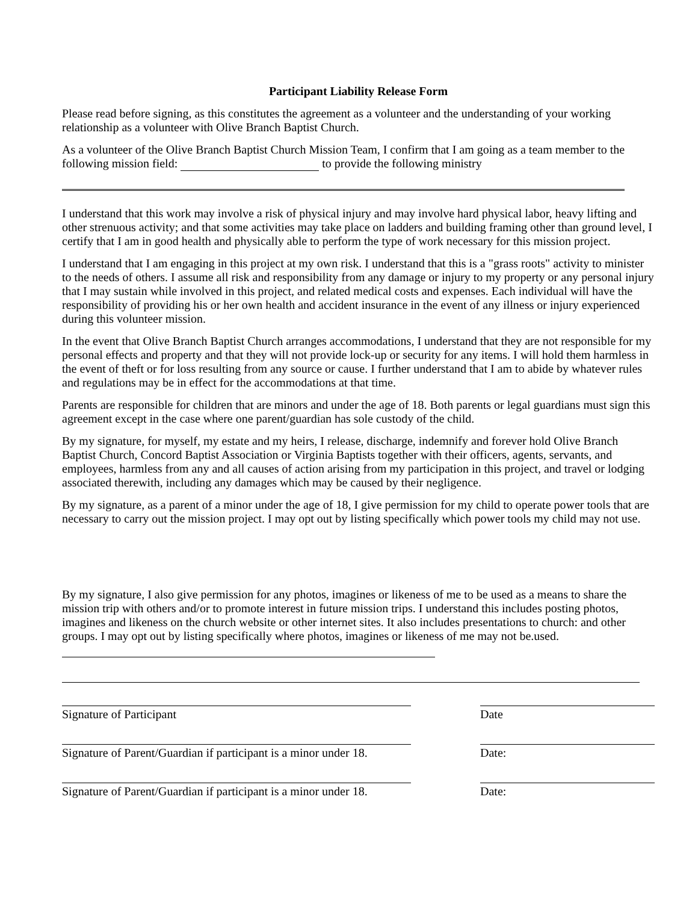Participant Liability Release Form
Please read before signing, as this constitutes the agreement as a volunteer and the understanding of your working relationship as a volunteer with Olive Branch Baptist Church.
As a volunteer of the Olive Branch Baptist Church Mission Team, I confirm that I am going as a team member to the following mission field: to provide the following ministry
I understand that this work may involve a risk of physical injury and may involve hard physical labor, heavy lifting and other strenuous activity; and that some activities may take place on ladders and building framing other than ground level, I certify that I am in good health and physically able to perform the type of work necessary for this mission project.
I understand that I am engaging in this project at my own risk. I understand that this is a "grass roots" activity to minister to the needs of others. I assume all risk and responsibility from any damage or injury to my property or any personal injury that I may sustain while involved in this project, and related medical costs and expenses. Each individual will have the responsibility of providing his or her own health and accident insurance in the event of any illness or injury experienced during this volunteer mission.
In the event that Olive Branch Baptist Church arranges accommodations, I understand that they are not responsible for my personal effects and property and that they will not provide lock-up or security for any items. I will hold them harmless in the event of theft or for loss resulting from any source or cause. I further understand that I am to abide by whatever rules and regulations may be in effect for the accommodations at that time.
Parents are responsible for children that are minors and under the age of 18. Both parents or legal guardians must sign this agreement except in the case where one parent/guardian has sole custody of the child.
By my signature, for myself, my estate and my heirs, I release, discharge, indemnify and forever hold Olive Branch Baptist Church, Concord Baptist Association or Virginia Baptists together with their officers, agents, servants, and employees, harmless from any and all causes of action arising from my participation in this project, and travel or lodging associated therewith, including any damages which may be caused by their negligence.
By my signature, as a parent of a minor under the age of 18, I give permission for my child to operate power tools that are necessary to carry out the mission project. I may opt out by listing specifically which power tools my child may not use.
By my signature, I also give permission for any photos, imagines or likeness of me to be used as a means to share the mission trip with others and/or to promote interest in future mission trips. I understand this includes posting photos, imagines and likeness on the church website or other internet sites. It also includes presentations to church: and other groups. I may opt out by listing specifically where photos, imagines or likeness of me may not be.used.
Signature of Participant Date
Signature of Parent/Guardian if participant is a minor under 18.
Date:
Signature of Parent/Guardian if participant is a minor under 18.
Date: